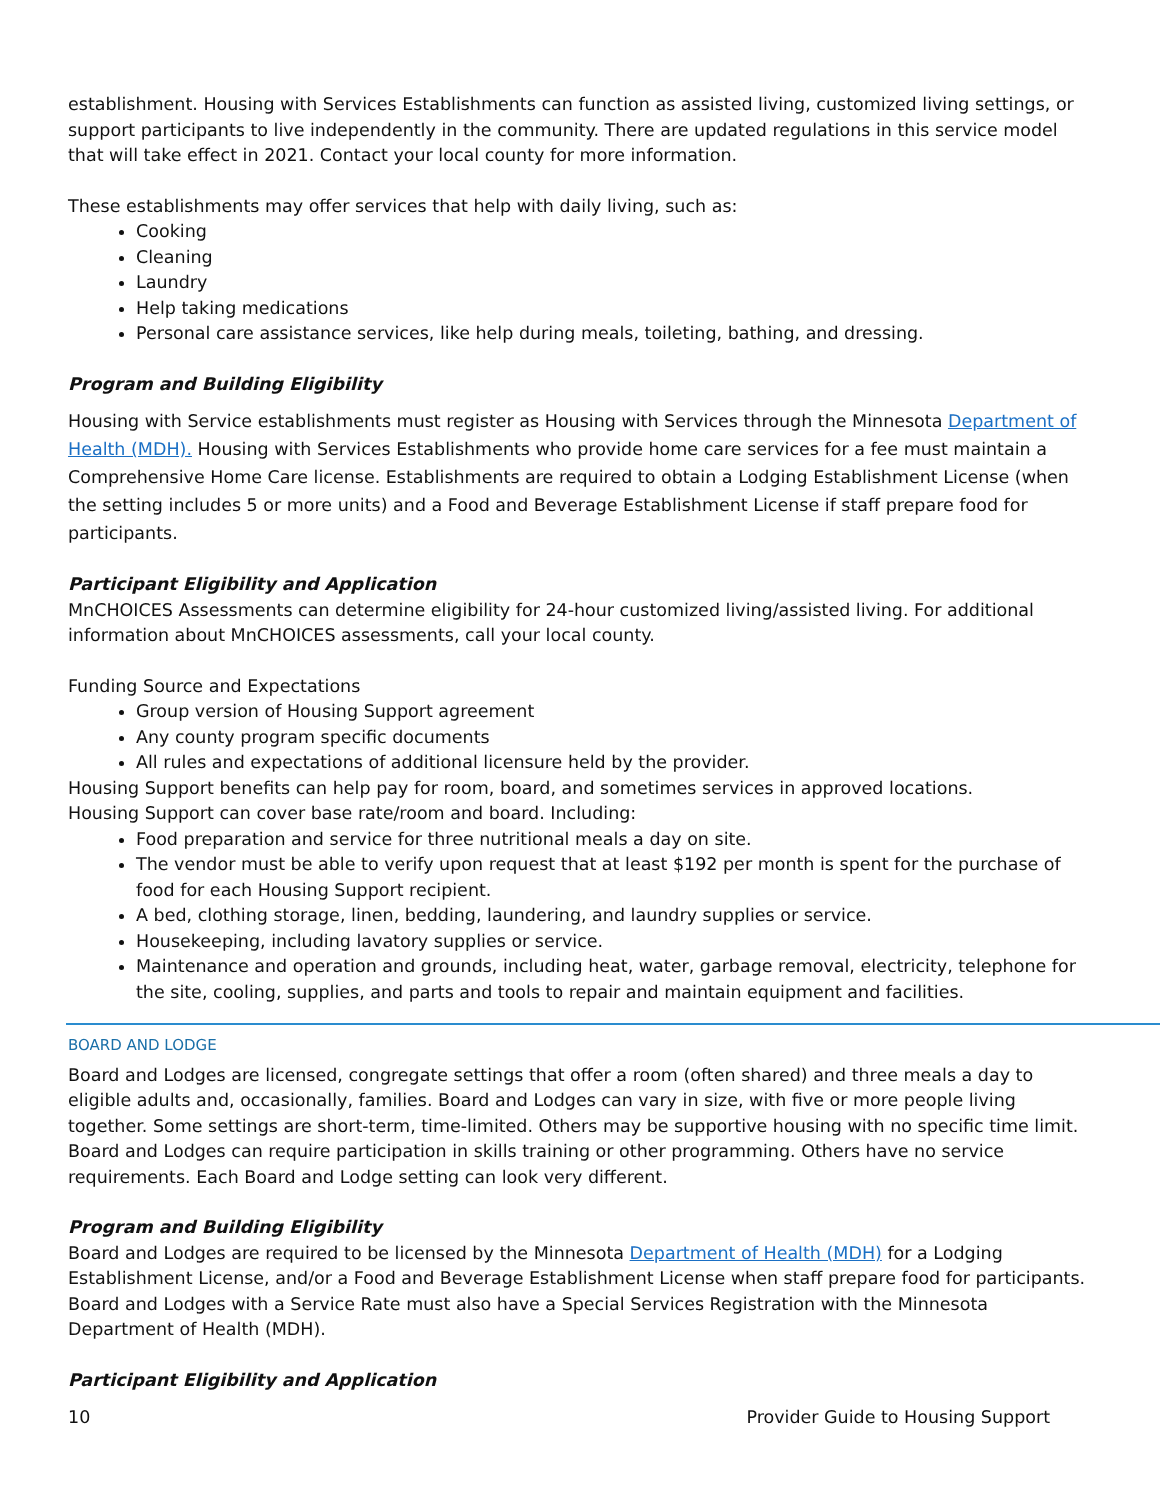establishment. Housing with Services Establishments can function as assisted living, customized living settings, or support participants to live independently in the community. There are updated regulations in this service model that will take effect in 2021. Contact your local county for more information.
These establishments may offer services that help with daily living, such as:
Cooking
Cleaning
Laundry
Help taking medications
Personal care assistance services, like help during meals, toileting, bathing, and dressing.
Program and Building Eligibility
Housing with Service establishments must register as Housing with Services through the Minnesota Department of Health (MDH). Housing with Services Establishments who provide home care services for a fee must maintain a Comprehensive Home Care license. Establishments are required to obtain a Lodging Establishment License (when the setting includes 5 or more units) and a Food and Beverage Establishment License if staff prepare food for participants.
Participant Eligibility and Application
MnCHOICES Assessments can determine eligibility for 24-hour customized living/assisted living. For additional information about MnCHOICES assessments, call your local county.
Funding Source and Expectations
Group version of Housing Support agreement
Any county program specific documents
All rules and expectations of additional licensure held by the provider.
Housing Support benefits can help pay for room, board, and sometimes services in approved locations.
Housing Support can cover base rate/room and board. Including:
Food preparation and service for three nutritional meals a day on site.
The vendor must be able to verify upon request that at least $192 per month is spent for the purchase of food for each Housing Support recipient.
A bed, clothing storage, linen, bedding, laundering, and laundry supplies or service.
Housekeeping, including lavatory supplies or service.
Maintenance and operation and grounds, including heat, water, garbage removal, electricity, telephone for the site, cooling, supplies, and parts and tools to repair and maintain equipment and facilities.
BOARD AND LODGE
Board and Lodges are licensed, congregate settings that offer a room (often shared) and three meals a day to eligible adults and, occasionally, families. Board and Lodges can vary in size, with five or more people living together. Some settings are short-term, time-limited. Others may be supportive housing with no specific time limit. Board and Lodges can require participation in skills training or other programming. Others have no service requirements. Each Board and Lodge setting can look very different.
Program and Building Eligibility
Board and Lodges are required to be licensed by the Minnesota Department of Health (MDH) for a Lodging Establishment License, and/or a Food and Beverage Establishment License when staff prepare food for participants. Board and Lodges with a Service Rate must also have a Special Services Registration with the Minnesota Department of Health (MDH).
Participant Eligibility and Application
10 Provider Guide to Housing Support